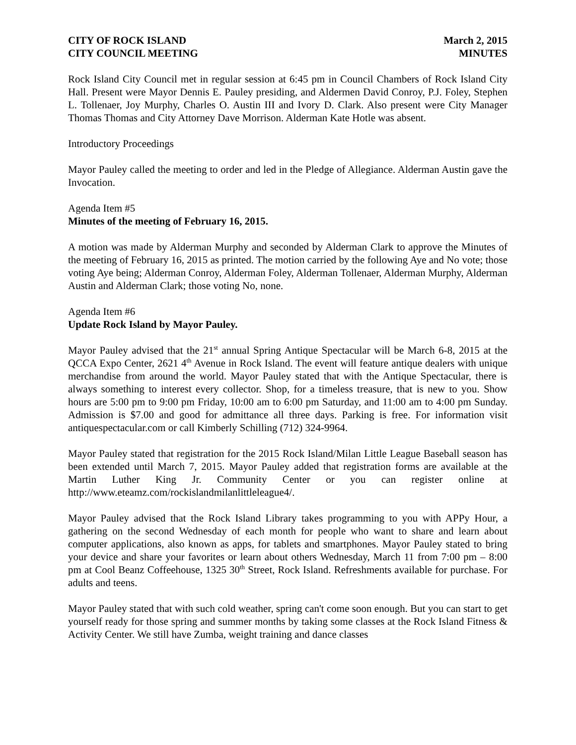CITY OF ROCK ISLAND
CITY COUNCIL MEETING
March 2, 2015
MINUTES
Rock Island City Council met in regular session at 6:45 pm in Council Chambers of Rock Island City Hall. Present were Mayor Dennis E. Pauley presiding, and Aldermen David Conroy, P.J. Foley, Stephen L. Tollenaer, Joy Murphy, Charles O. Austin III and Ivory D. Clark. Also present were City Manager Thomas Thomas and City Attorney Dave Morrison. Alderman Kate Hotle was absent.
Introductory Proceedings
Mayor Pauley called the meeting to order and led in the Pledge of Allegiance. Alderman Austin gave the Invocation.
Agenda Item #5
Minutes of the meeting of February 16, 2015.
A motion was made by Alderman Murphy and seconded by Alderman Clark to approve the Minutes of the meeting of February 16, 2015 as printed. The motion carried by the following Aye and No vote; those voting Aye being; Alderman Conroy, Alderman Foley, Alderman Tollenaer, Alderman Murphy, Alderman Austin and Alderman Clark; those voting No, none.
Agenda Item #6
Update Rock Island by Mayor Pauley.
Mayor Pauley advised that the 21<sup>st</sup> annual Spring Antique Spectacular will be March 6-8, 2015 at the QCCA Expo Center, 2621 4<sup>th</sup> Avenue in Rock Island. The event will feature antique dealers with unique merchandise from around the world. Mayor Pauley stated that with the Antique Spectacular, there is always something to interest every collector. Shop, for a timeless treasure, that is new to you. Show hours are 5:00 pm to 9:00 pm Friday, 10:00 am to 6:00 pm Saturday, and 11:00 am to 4:00 pm Sunday. Admission is $7.00 and good for admittance all three days. Parking is free. For information visit antiquespectacular.com or call Kimberly Schilling (712) 324-9964.
Mayor Pauley stated that registration for the 2015 Rock Island/Milan Little League Baseball season has been extended until March 7, 2015. Mayor Pauley added that registration forms are available at the Martin Luther King Jr. Community Center or you can register online at http://www.eteamz.com/rockislandmilanlittleleague4/.
Mayor Pauley advised that the Rock Island Library takes programming to you with APPy Hour, a gathering on the second Wednesday of each month for people who want to share and learn about computer applications, also known as apps, for tablets and smartphones. Mayor Pauley stated to bring your device and share your favorites or learn about others Wednesday, March 11 from 7:00 pm – 8:00 pm at Cool Beanz Coffeehouse, 1325 30<sup>th</sup> Street, Rock Island. Refreshments available for purchase. For adults and teens.
Mayor Pauley stated that with such cold weather, spring can't come soon enough. But you can start to get yourself ready for those spring and summer months by taking some classes at the Rock Island Fitness & Activity Center. We still have Zumba, weight training and dance classes